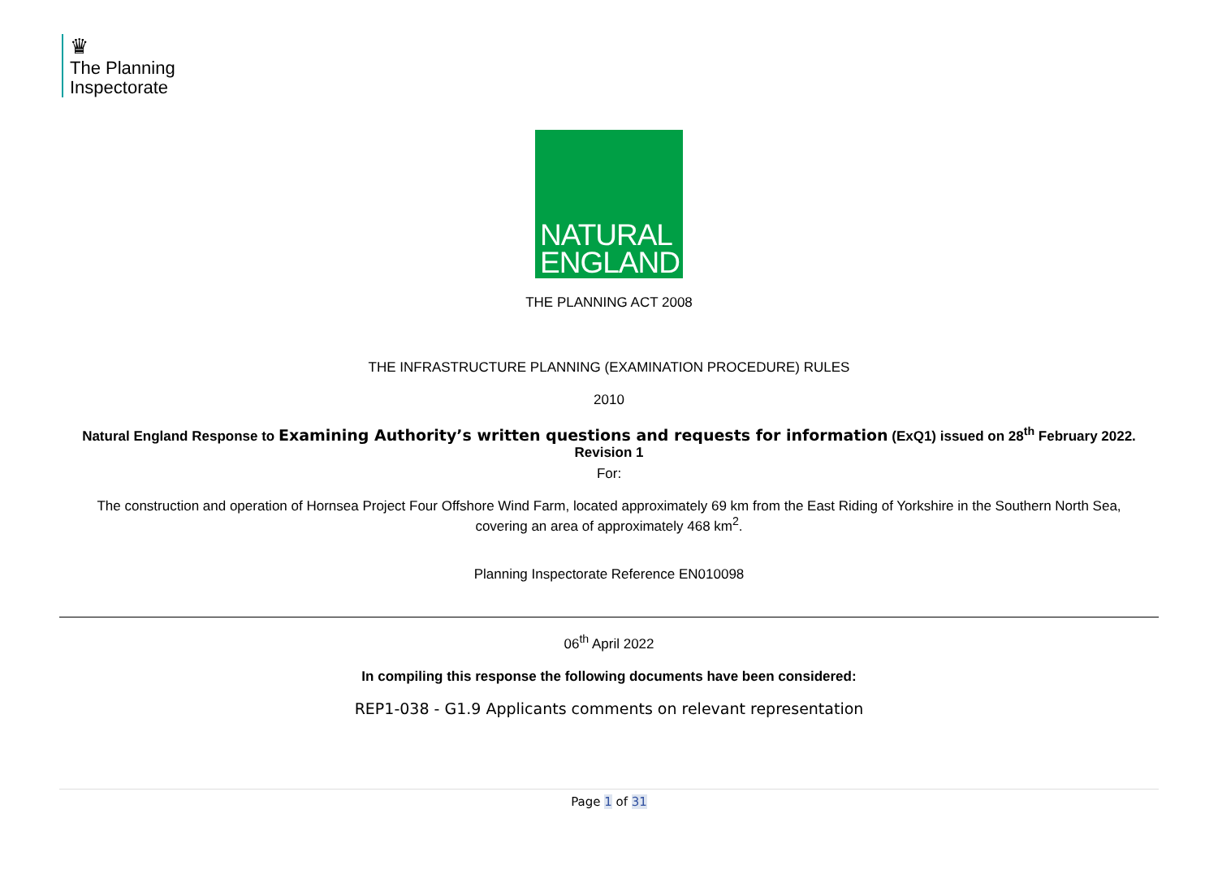♛
The Planning
Inspectorate
NATURAL
ENGLAND
THE PLANNING ACT 2008
THE INFRASTRUCTURE PLANNING (EXAMINATION PROCEDURE) RULES
2010
Natural England Response to Examining Authority’s written questions and requests for information (ExQ1) issued on 28<sup>th</sup> February 2022. Revision 1
For:
The construction and operation of Hornsea Project Four Offshore Wind Farm, located approximately 69 km from the East Riding of Yorkshire in the Southern North Sea, covering an area of approximately 468 km<sup>2</sup>.
Planning Inspectorate Reference EN010098
06<sup>th</sup> April 2022
In compiling this response the following documents have been considered:
REP1-038 - G1.9 Applicants comments on relevant representation
Page 1 of 31